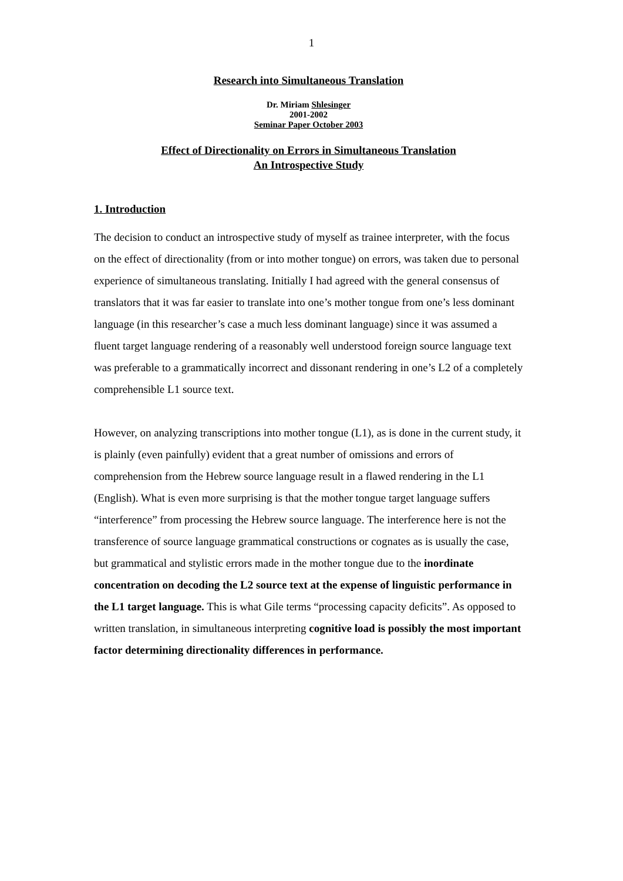1
Research into Simultaneous Translation
Dr. Miriam Shlesinger
2001-2002
Seminar Paper October 2003
Effect of Directionality on Errors in Simultaneous Translation
An Introspective Study
1. Introduction
The decision to conduct an introspective study of myself as trainee interpreter, with the focus on the effect of directionality (from or into mother tongue) on errors, was taken due to personal experience of simultaneous translating. Initially I had agreed with the general consensus of translators that it was far easier to translate into one’s mother tongue from one’s less dominant language (in this researcher’s case a much less dominant language) since it was assumed a fluent target language rendering of a reasonably well understood foreign source language text was preferable to a grammatically incorrect and dissonant rendering in one’s L2 of a completely comprehensible L1 source text.
However, on analyzing transcriptions into mother tongue (L1), as is done in the current study, it is plainly (even painfully) evident that a great number of omissions and errors of comprehension from the Hebrew source language result in a flawed rendering in the L1 (English). What is even more surprising is that the mother tongue target language suffers “interference” from processing the Hebrew source language. The interference here is not the transference of source language grammatical constructions or cognates as is usually the case, but grammatical and stylistic errors made in the mother tongue due to the inordinate concentration on decoding the L2 source text at the expense of linguistic performance in the L1 target language. This is what Gile terms “processing capacity deficits”. As opposed to written translation, in simultaneous interpreting cognitive load is possibly the most important factor determining directionality differences in performance.